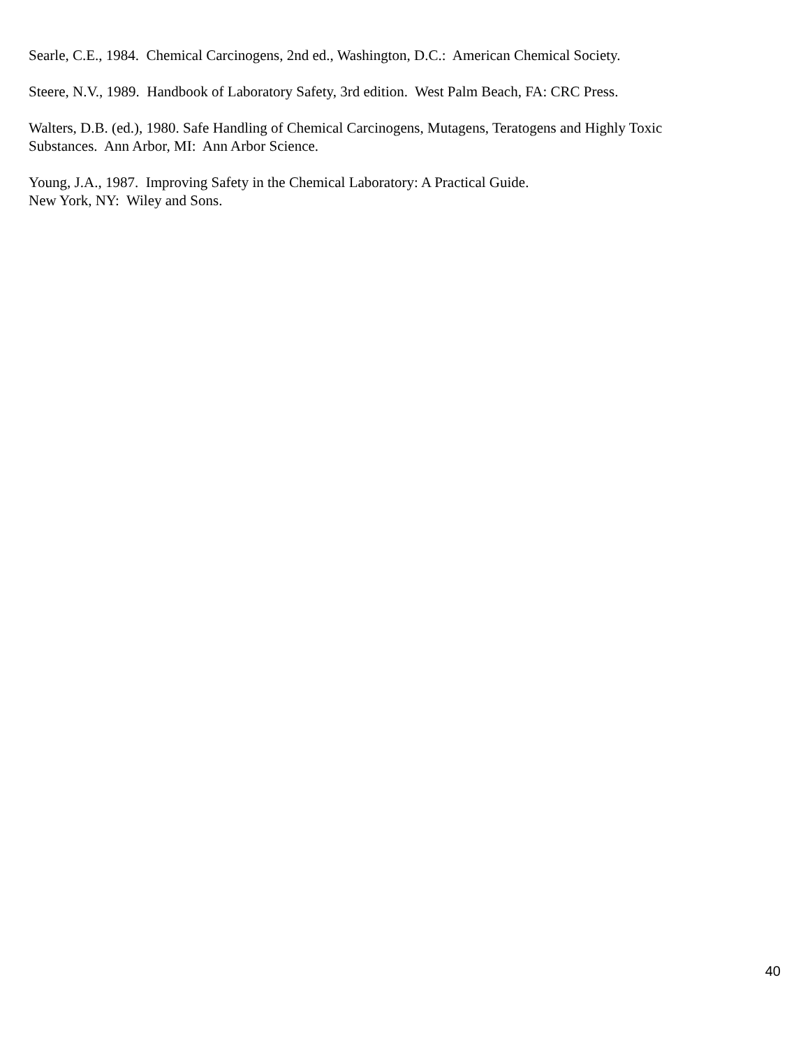Searle, C.E., 1984. Chemical Carcinogens, 2nd ed., Washington, D.C.: American Chemical Society.
Steere, N.V., 1989. Handbook of Laboratory Safety, 3rd edition. West Palm Beach, FA: CRC Press.
Walters, D.B. (ed.), 1980. Safe Handling of Chemical Carcinogens, Mutagens, Teratogens and Highly Toxic
Substances. Ann Arbor, MI: Ann Arbor Science.
Young, J.A., 1987. Improving Safety in the Chemical Laboratory: A Practical Guide.
New York, NY: Wiley and Sons.
40